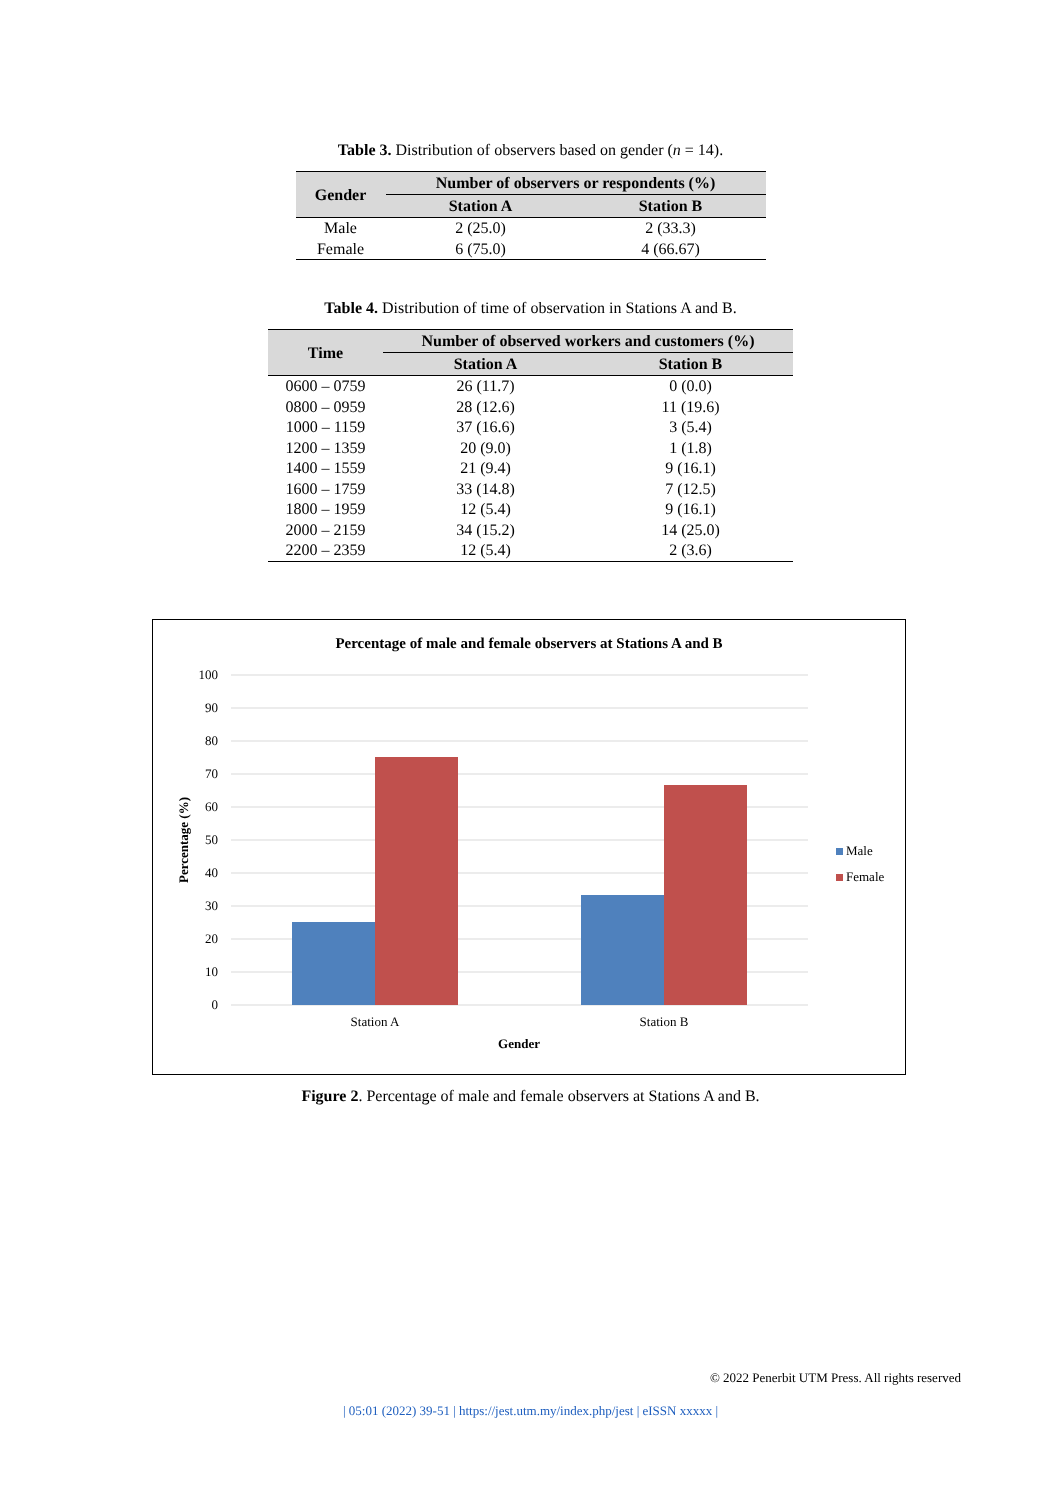Table 3. Distribution of observers based on gender (n = 14).
| Gender | Number of observers or respondents (%) | |
| --- | --- | --- |
| | Station A | Station B |
| Male | 2 (25.0) | 2 (33.3) |
| Female | 6 (75.0) | 4 (66.67) |
Table 4. Distribution of time of observation in Stations A and B.
| Time | Number of observed workers and customers (%) | |
| --- | --- | --- |
| | Station A | Station B |
| 0600 – 0759 | 26 (11.7) | 0 (0.0) |
| 0800 – 0959 | 28 (12.6) | 11 (19.6) |
| 1000 – 1159 | 37 (16.6) | 3 (5.4) |
| 1200 – 1359 | 20 (9.0) | 1 (1.8) |
| 1400 – 1559 | 21 (9.4) | 9 (16.1) |
| 1600 – 1759 | 33 (14.8) | 7 (12.5) |
| 1800 – 1959 | 12 (5.4) | 9 (16.1) |
| 2000 – 2159 | 34 (15.2) | 14 (25.0) |
| 2200 – 2359 | 12 (5.4) | 2 (3.6) |
Percentage of male and female observers at Stations A and B
100
90
80
70
60
50
40
30
20
10
0
Station A
Station B
Gender
Percentage (%)
Male
Female
Figure 2. Percentage of male and female observers at Stations A and B.
© 2022 Penerbit UTM Press. All rights reserved
| 05:01 (2022) 39-51 | https://jest.utm.my/index.php/jest | eISSN xxxxx |